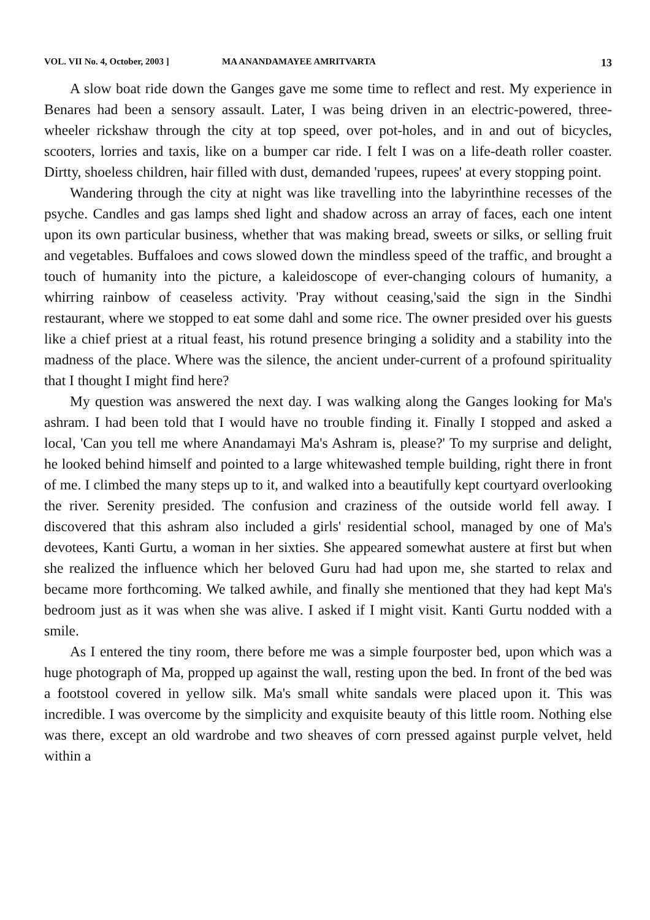VOL. VII No. 4, October, 2003 ] MA ANANDAMAYEE AMRITVARTA 13
A slow boat ride down the Ganges gave me some time to reflect and rest. My experience in Benares had been a sensory assault. Later, I was being driven in an electric-powered, three-wheeler rickshaw through the city at top speed, over pot-holes, and in and out of bicycles, scooters, lorries and taxis, like on a bumper car ride. I felt I was on a life-death roller coaster. Dirtty, shoeless children, hair filled with dust, demanded 'rupees, rupees' at every stopping point.
Wandering through the city at night was like travelling into the labyrinthine recesses of the psyche. Candles and gas lamps shed light and shadow across an array of faces, each one intent upon its own particular business, whether that was making bread, sweets or silks, or selling fruit and vegetables. Buffaloes and cows slowed down the mindless speed of the traffic, and brought a touch of humanity into the picture, a kaleidoscope of ever-changing colours of humanity, a whirring rainbow of ceaseless activity. 'Pray without ceasing,'said the sign in the Sindhi restaurant, where we stopped to eat some dahl and some rice. The owner presided over his guests like a chief priest at a ritual feast, his rotund presence bringing a solidity and a stability into the madness of the place. Where was the silence, the ancient under-current of a profound spirituality that I thought I might find here?
My question was answered the next day. I was walking along the Ganges looking for Ma's ashram. I had been told that I would have no trouble finding it. Finally I stopped and asked a local, 'Can you tell me where Anandamayi Ma's Ashram is, please?' To my surprise and delight, he looked behind himself and pointed to a large whitewashed temple building, right there in front of me. I climbed the many steps up to it, and walked into a beautifully kept courtyard overlooking the river. Serenity presided. The confusion and craziness of the outside world fell away. I discovered that this ashram also included a girls' residential school, managed by one of Ma's devotees, Kanti Gurtu, a woman in her sixties. She appeared somewhat austere at first but when she realized the influence which her beloved Guru had had upon me, she started to relax and became more forthcoming. We talked awhile, and finally she mentioned that they had kept Ma's bedroom just as it was when she was alive. I asked if I might visit. Kanti Gurtu nodded with a smile.
As I entered the tiny room, there before me was a simple fourposter bed, upon which was a huge photograph of Ma, propped up against the wall, resting upon the bed. In front of the bed was a footstool covered in yellow silk. Ma's small white sandals were placed upon it. This was incredible. I was overcome by the simplicity and exquisite beauty of this little room. Nothing else was there, except an old wardrobe and two sheaves of corn pressed against purple velvet, held within a